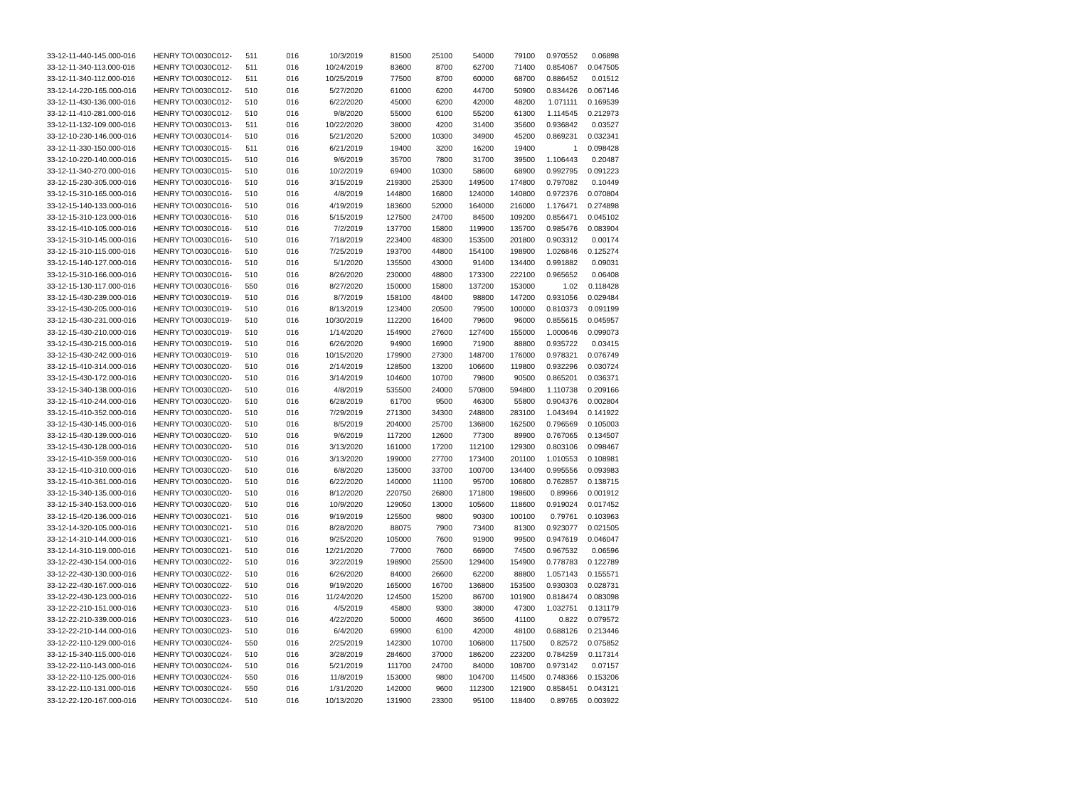| 33-12-11-440-145.000-016 | HENRY TO\ | 0030C012- | 511 | 016 | 10/3/2019 | 81500 | 25100 | 54000 | 79100 | 0.970552 | 0.06898 |
| 33-12-11-340-113.000-016 | HENRY TO\ | 0030C012- | 511 | 016 | 10/24/2019 | 83600 | 8700 | 62700 | 71400 | 0.854067 | 0.047505 |
| 33-12-11-340-112.000-016 | HENRY TO\ | 0030C012- | 511 | 016 | 10/25/2019 | 77500 | 8700 | 60000 | 68700 | 0.886452 | 0.01512 |
| 33-12-14-220-165.000-016 | HENRY TO\ | 0030C012- | 510 | 016 | 5/27/2020 | 61000 | 6200 | 44700 | 50900 | 0.834426 | 0.067146 |
| 33-12-11-430-136.000-016 | HENRY TO\ | 0030C012- | 510 | 016 | 6/22/2020 | 45000 | 6200 | 42000 | 48200 | 1.071111 | 0.169539 |
| 33-12-11-410-281.000-016 | HENRY TO\ | 0030C012- | 510 | 016 | 9/8/2020 | 55000 | 6100 | 55200 | 61300 | 1.114545 | 0.212973 |
| 33-12-11-132-109.000-016 | HENRY TO\ | 0030C013- | 511 | 016 | 10/22/2020 | 38000 | 4200 | 31400 | 35600 | 0.936842 | 0.03527 |
| 33-12-10-230-146.000-016 | HENRY TO\ | 0030C014- | 510 | 016 | 5/21/2020 | 52000 | 10300 | 34900 | 45200 | 0.869231 | 0.032341 |
| 33-12-11-330-150.000-016 | HENRY TO\ | 0030C015- | 511 | 016 | 6/21/2019 | 19400 | 3200 | 16200 | 19400 | 1 | 0.098428 |
| 33-12-10-220-140.000-016 | HENRY TO\ | 0030C015- | 510 | 016 | 9/6/2019 | 35700 | 7800 | 31700 | 39500 | 1.106443 | 0.20487 |
| 33-12-11-340-270.000-016 | HENRY TO\ | 0030C015- | 510 | 016 | 10/2/2019 | 69400 | 10300 | 58600 | 68900 | 0.992795 | 0.091223 |
| 33-12-15-230-305.000-016 | HENRY TO\ | 0030C016- | 510 | 016 | 3/15/2019 | 219300 | 25300 | 149500 | 174800 | 0.797082 | 0.10449 |
| 33-12-15-310-165.000-016 | HENRY TO\ | 0030C016- | 510 | 016 | 4/8/2019 | 144800 | 16800 | 124000 | 140800 | 0.972376 | 0.070804 |
| 33-12-15-140-133.000-016 | HENRY TO\ | 0030C016- | 510 | 016 | 4/19/2019 | 183600 | 52000 | 164000 | 216000 | 1.176471 | 0.274898 |
| 33-12-15-310-123.000-016 | HENRY TO\ | 0030C016- | 510 | 016 | 5/15/2019 | 127500 | 24700 | 84500 | 109200 | 0.856471 | 0.045102 |
| 33-12-15-410-105.000-016 | HENRY TO\ | 0030C016- | 510 | 016 | 7/2/2019 | 137700 | 15800 | 119900 | 135700 | 0.985476 | 0.083904 |
| 33-12-15-310-145.000-016 | HENRY TO\ | 0030C016- | 510 | 016 | 7/18/2019 | 223400 | 48300 | 153500 | 201800 | 0.903312 | 0.00174 |
| 33-12-15-310-115.000-016 | HENRY TO\ | 0030C016- | 510 | 016 | 7/25/2019 | 193700 | 44800 | 154100 | 198900 | 1.026846 | 0.125274 |
| 33-12-15-140-127.000-016 | HENRY TO\ | 0030C016- | 510 | 016 | 5/1/2020 | 135500 | 43000 | 91400 | 134400 | 0.991882 | 0.09031 |
| 33-12-15-310-166.000-016 | HENRY TO\ | 0030C016- | 510 | 016 | 8/26/2020 | 230000 | 48800 | 173300 | 222100 | 0.965652 | 0.06408 |
| 33-12-15-130-117.000-016 | HENRY TO\ | 0030C016- | 550 | 016 | 8/27/2020 | 150000 | 15800 | 137200 | 153000 | 1.02 | 0.118428 |
| 33-12-15-430-239.000-016 | HENRY TO\ | 0030C019- | 510 | 016 | 8/7/2019 | 158100 | 48400 | 98800 | 147200 | 0.931056 | 0.029484 |
| 33-12-15-430-205.000-016 | HENRY TO\ | 0030C019- | 510 | 016 | 8/13/2019 | 123400 | 20500 | 79500 | 100000 | 0.810373 | 0.091199 |
| 33-12-15-430-231.000-016 | HENRY TO\ | 0030C019- | 510 | 016 | 10/30/2019 | 112200 | 16400 | 79600 | 96000 | 0.855615 | 0.045957 |
| 33-12-15-430-210.000-016 | HENRY TO\ | 0030C019- | 510 | 016 | 1/14/2020 | 154900 | 27600 | 127400 | 155000 | 1.000646 | 0.099073 |
| 33-12-15-430-215.000-016 | HENRY TO\ | 0030C019- | 510 | 016 | 6/26/2020 | 94900 | 16900 | 71900 | 88800 | 0.935722 | 0.03415 |
| 33-12-15-430-242.000-016 | HENRY TO\ | 0030C019- | 510 | 016 | 10/15/2020 | 179900 | 27300 | 148700 | 176000 | 0.978321 | 0.076749 |
| 33-12-15-410-314.000-016 | HENRY TO\ | 0030C020- | 510 | 016 | 2/14/2019 | 128500 | 13200 | 106600 | 119800 | 0.932296 | 0.030724 |
| 33-12-15-430-172.000-016 | HENRY TO\ | 0030C020- | 510 | 016 | 3/14/2019 | 104600 | 10700 | 79800 | 90500 | 0.865201 | 0.036371 |
| 33-12-15-340-138.000-016 | HENRY TO\ | 0030C020- | 510 | 016 | 4/8/2019 | 535500 | 24000 | 570800 | 594800 | 1.110738 | 0.209166 |
| 33-12-15-410-244.000-016 | HENRY TO\ | 0030C020- | 510 | 016 | 6/28/2019 | 61700 | 9500 | 46300 | 55800 | 0.904376 | 0.002804 |
| 33-12-15-410-352.000-016 | HENRY TO\ | 0030C020- | 510 | 016 | 7/29/2019 | 271300 | 34300 | 248800 | 283100 | 1.043494 | 0.141922 |
| 33-12-15-430-145.000-016 | HENRY TO\ | 0030C020- | 510 | 016 | 8/5/2019 | 204000 | 25700 | 136800 | 162500 | 0.796569 | 0.105003 |
| 33-12-15-430-139.000-016 | HENRY TO\ | 0030C020- | 510 | 016 | 9/6/2019 | 117200 | 12600 | 77300 | 89900 | 0.767065 | 0.134507 |
| 33-12-15-430-128.000-016 | HENRY TO\ | 0030C020- | 510 | 016 | 3/13/2020 | 161000 | 17200 | 112100 | 129300 | 0.803106 | 0.098467 |
| 33-12-15-410-359.000-016 | HENRY TO\ | 0030C020- | 510 | 016 | 3/13/2020 | 199000 | 27700 | 173400 | 201100 | 1.010553 | 0.108981 |
| 33-12-15-410-310.000-016 | HENRY TO\ | 0030C020- | 510 | 016 | 6/8/2020 | 135000 | 33700 | 100700 | 134400 | 0.995556 | 0.093983 |
| 33-12-15-410-361.000-016 | HENRY TO\ | 0030C020- | 510 | 016 | 6/22/2020 | 140000 | 11100 | 95700 | 106800 | 0.762857 | 0.138715 |
| 33-12-15-340-135.000-016 | HENRY TO\ | 0030C020- | 510 | 016 | 8/12/2020 | 220750 | 26800 | 171800 | 198600 | 0.89966 | 0.001912 |
| 33-12-15-340-153.000-016 | HENRY TO\ | 0030C020- | 510 | 016 | 10/9/2020 | 129050 | 13000 | 105600 | 118600 | 0.919024 | 0.017452 |
| 33-12-15-420-136.000-016 | HENRY TO\ | 0030C021- | 510 | 016 | 9/19/2019 | 125500 | 9800 | 90300 | 100100 | 0.79761 | 0.103963 |
| 33-12-14-320-105.000-016 | HENRY TO\ | 0030C021- | 510 | 016 | 8/28/2020 | 88075 | 7900 | 73400 | 81300 | 0.923077 | 0.021505 |
| 33-12-14-310-144.000-016 | HENRY TO\ | 0030C021- | 510 | 016 | 9/25/2020 | 105000 | 7600 | 91900 | 99500 | 0.947619 | 0.046047 |
| 33-12-14-310-119.000-016 | HENRY TO\ | 0030C021- | 510 | 016 | 12/21/2020 | 77000 | 7600 | 66900 | 74500 | 0.967532 | 0.06596 |
| 33-12-22-430-154.000-016 | HENRY TO\ | 0030C022- | 510 | 016 | 3/22/2019 | 198900 | 25500 | 129400 | 154900 | 0.778783 | 0.122789 |
| 33-12-22-430-130.000-016 | HENRY TO\ | 0030C022- | 510 | 016 | 6/26/2020 | 84000 | 26600 | 62200 | 88800 | 1.057143 | 0.155571 |
| 33-12-22-430-167.000-016 | HENRY TO\ | 0030C022- | 510 | 016 | 9/19/2020 | 165000 | 16700 | 136800 | 153500 | 0.930303 | 0.028731 |
| 33-12-22-430-123.000-016 | HENRY TO\ | 0030C022- | 510 | 016 | 11/24/2020 | 124500 | 15200 | 86700 | 101900 | 0.818474 | 0.083098 |
| 33-12-22-210-151.000-016 | HENRY TO\ | 0030C023- | 510 | 016 | 4/5/2019 | 45800 | 9300 | 38000 | 47300 | 1.032751 | 0.131179 |
| 33-12-22-210-339.000-016 | HENRY TO\ | 0030C023- | 510 | 016 | 4/22/2020 | 50000 | 4600 | 36500 | 41100 | 0.822 | 0.079572 |
| 33-12-22-210-144.000-016 | HENRY TO\ | 0030C023- | 510 | 016 | 6/4/2020 | 69900 | 6100 | 42000 | 48100 | 0.688126 | 0.213446 |
| 33-12-22-110-129.000-016 | HENRY TO\ | 0030C024- | 550 | 016 | 2/25/2019 | 142300 | 10700 | 106800 | 117500 | 0.82572 | 0.075852 |
| 33-12-15-340-115.000-016 | HENRY TO\ | 0030C024- | 510 | 016 | 3/28/2019 | 284600 | 37000 | 186200 | 223200 | 0.784259 | 0.117314 |
| 33-12-22-110-143.000-016 | HENRY TO\ | 0030C024- | 510 | 016 | 5/21/2019 | 111700 | 24700 | 84000 | 108700 | 0.973142 | 0.07157 |
| 33-12-22-110-125.000-016 | HENRY TO\ | 0030C024- | 550 | 016 | 11/8/2019 | 153000 | 9800 | 104700 | 114500 | 0.748366 | 0.153206 |
| 33-12-22-110-131.000-016 | HENRY TO\ | 0030C024- | 550 | 016 | 1/31/2020 | 142000 | 9600 | 112300 | 121900 | 0.858451 | 0.043121 |
| 33-12-22-120-167.000-016 | HENRY TO\ | 0030C024- | 510 | 016 | 10/13/2020 | 131900 | 23300 | 95100 | 118400 | 0.89765 | 0.003922 |